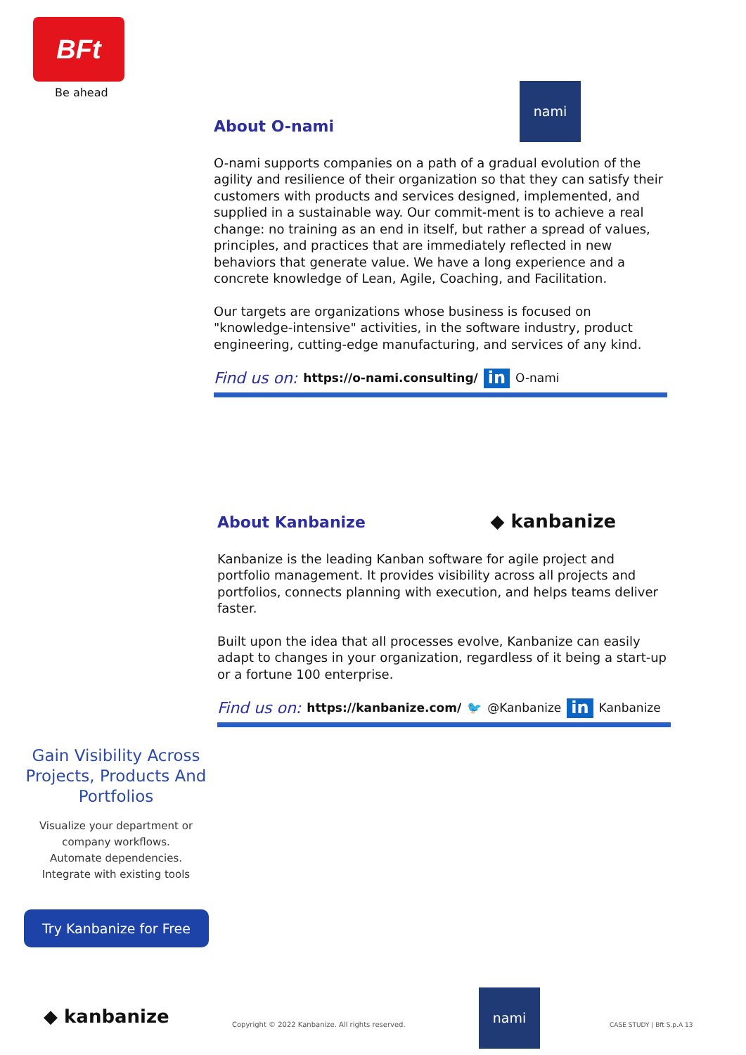BFt
Be ahead nami
About O-nami
O-nami supports companies on a path of a gradual evolution of the agility and resilience of their organization so that they can satisfy their customers with products and services designed, implemented, and supplied in a sustainable way. Our commit-ment is to achieve a real change: no training as an end in itself, but rather a spread of values, principles, and practices that are immediately reflected in new behaviors that generate value. We have a long experience and a concrete knowledge of Lean, Agile, Coaching, and Facilitation.
Our targets are organizations whose business is focused on "knowledge-intensive" activities, in the software industry, product engineering, cutting-edge manufacturing, and services of any kind.
Find us on: https://o-nami.consulting/ in O-nami
About Kanbanize ◆ kanbanize
Kanbanize is the leading Kanban software for agile project and portfolio management. It provides visibility across all projects and portfolios, connects planning with execution, and helps teams deliver faster.
Built upon the idea that all processes evolve, Kanbanize can easily adapt to changes in your organization, regardless of it being a start-up or a fortune 100 enterprise.
Find us on: https://kanbanize.com/ 🐦 @Kanbanize in Kanbanize
Gain Visibility Across Projects, Products And Portfolios
Visualize your department or company workflows.
Automate dependencies.
Integrate with existing tools
Try Kanbanize for Free
◆ kanbanize
Copyright © 2022 Kanbanize. All rights reserved.
nami
CASE STUDY | Bft S.p.A 13